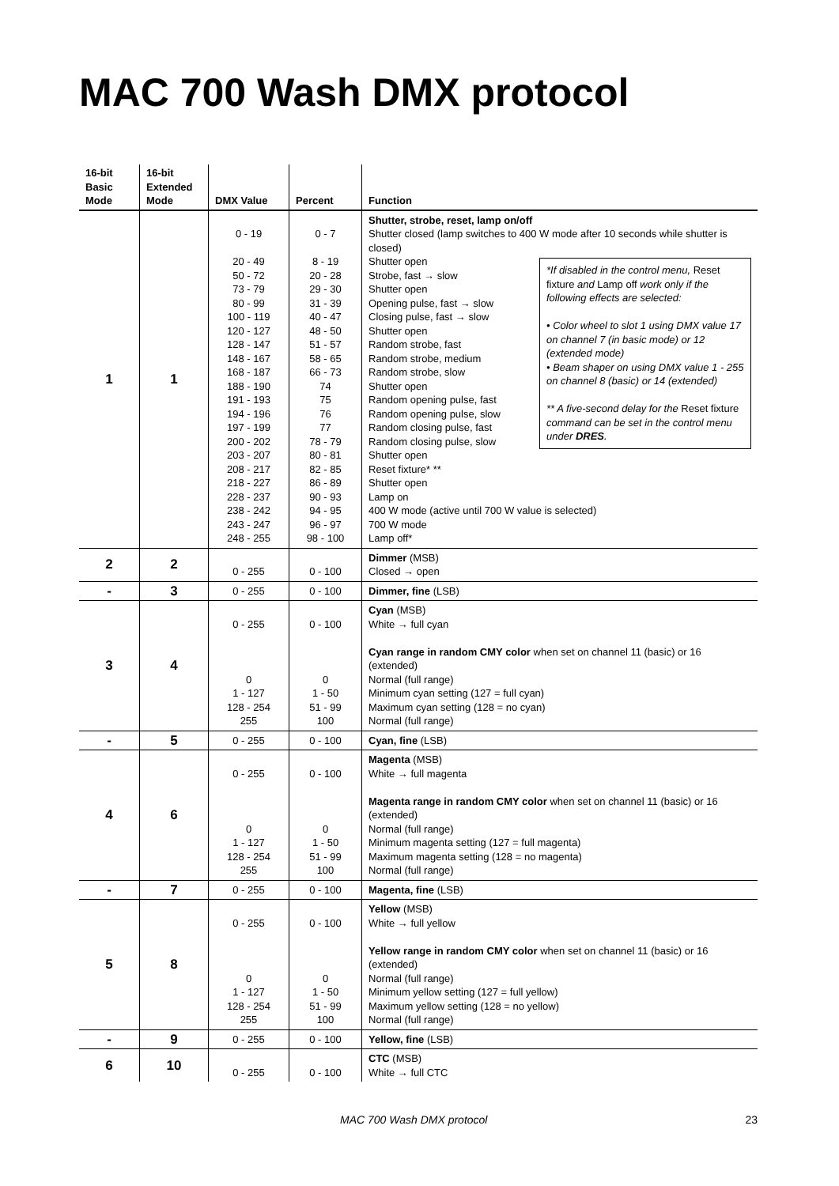MAC 700 Wash DMX protocol
| 16-bit Basic Mode | 16-bit Extended Mode | DMX Value | Percent | Function |
| --- | --- | --- | --- | --- |
| 1 | 1 | 0 - 19 20 - 49 50 - 72 73 - 79 80 - 99 100 - 119 120 - 127 128 - 147 148 - 167 168 - 187 188 - 190 191 - 193 194 - 196 197 - 199 200 - 202 203 - 207 208 - 217 218 - 227 228 - 237 238 - 242 243 - 247 248 - 255 | 0 - 7 8 - 19 20 - 28 29 - 30 31 - 39 40 - 47 48 - 50 51 - 57 58 - 65 66 - 73 74 75 76 77 78 - 79 80 - 81 82 - 85 86 - 89 90 - 93 94 - 95 96 - 97 98 - 100 | Shutter, strobe, reset, lamp on/off Shutter closed (lamp switches to 400 W mode after 10 seconds while shutter is closed) *If disabled in the control menu, Reset fixture and Lamp off work only if the following effects are selected: • Color wheel to slot 1 using DMX value 17 on channel 7 (in basic mode) or 12 (extended mode) • Beam shaper on using DMX value 1 - 255 on channel 8 (basic) or 14 (extended) ** A five-second delay for the Reset fixture command can be set in the control menu under DRES . Shutter open Strobe, fast → slow Shutter open Opening pulse, fast → slow Closing pulse, fast → slow Shutter open Random strobe, fast Random strobe, medium Random strobe, slow Shutter open Random opening pulse, fast Random opening pulse, slow Random closing pulse, fast Random closing pulse, slow Shutter open Reset fixture* ** Shutter open Lamp on 400 W mode (active until 700 W value is selected) 700 W mode Lamp off* |
| 2 | 2 | 0 - 255 | 0 - 100 | Dimmer (MSB) Closed → open |
| - | 3 | 0 - 255 | 0 - 100 | Dimmer, fine (LSB) |
| 3 | 4 | 0 - 255 0 1 - 127 128 - 254 255 | 0 - 100 0 1 - 50 51 - 99 100 | Cyan (MSB) White → full cyan Cyan range in random CMY color when set on channel 11 (basic) or 16 (extended) Normal (full range) Minimum cyan setting (127 = full cyan) Maximum cyan setting (128 = no cyan) Normal (full range) |
| - | 5 | 0 - 255 | 0 - 100 | Cyan, fine (LSB) |
| 4 | 6 | 0 - 255 0 1 - 127 128 - 254 255 | 0 - 100 0 1 - 50 51 - 99 100 | Magenta (MSB) White → full magenta Magenta range in random CMY color when set on channel 11 (basic) or 16 (extended) Normal (full range) Minimum magenta setting (127 = full magenta) Maximum magenta setting (128 = no magenta) Normal (full range) |
| - | 7 | 0 - 255 | 0 - 100 | Magenta, fine (LSB) |
| 5 | 8 | 0 - 255 0 1 - 127 128 - 254 255 | 0 - 100 0 1 - 50 51 - 99 100 | Yellow (MSB) White → full yellow Yellow range in random CMY color when set on channel 11 (basic) or 16 (extended) Normal (full range) Minimum yellow setting (127 = full yellow) Maximum yellow setting (128 = no yellow) Normal (full range) |
| - | 9 | 0 - 255 | 0 - 100 | Yellow, fine (LSB) |
| 6 | 10 | 0 - 255 | 0 - 100 | CTC (MSB) White → full CTC |
MAC 700 Wash DMX protocol 23